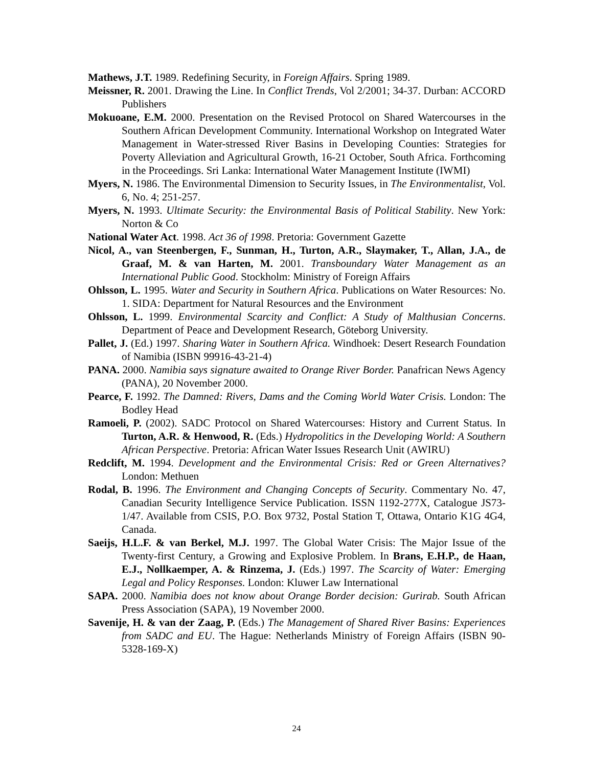Mathews, J.T. 1989. Redefining Security, in Foreign Affairs. Spring 1989.
Meissner, R. 2001. Drawing the Line. In Conflict Trends, Vol 2/2001; 34-37. Durban: ACCORD Publishers
Mokuoane, E.M. 2000. Presentation on the Revised Protocol on Shared Watercourses in the Southern African Development Community. International Workshop on Integrated Water Management in Water-stressed River Basins in Developing Counties: Strategies for Poverty Alleviation and Agricultural Growth, 16-21 October, South Africa. Forthcoming in the Proceedings. Sri Lanka: International Water Management Institute (IWMI)
Myers, N. 1986. The Environmental Dimension to Security Issues, in The Environmentalist, Vol. 6, No. 4; 251-257.
Myers, N. 1993. Ultimate Security: the Environmental Basis of Political Stability. New York: Norton & Co
National Water Act. 1998. Act 36 of 1998. Pretoria: Government Gazette
Nicol, A., van Steenbergen, F., Sunman, H., Turton, A.R., Slaymaker, T., Allan, J.A., de Graaf, M. & van Harten, M. 2001. Transboundary Water Management as an International Public Good. Stockholm: Ministry of Foreign Affairs
Ohlsson, L. 1995. Water and Security in Southern Africa. Publications on Water Resources: No. 1. SIDA: Department for Natural Resources and the Environment
Ohlsson, L. 1999. Environmental Scarcity and Conflict: A Study of Malthusian Concerns. Department of Peace and Development Research, Göteborg University.
Pallet, J. (Ed.) 1997. Sharing Water in Southern Africa. Windhoek: Desert Research Foundation of Namibia (ISBN 99916-43-21-4)
PANA. 2000. Namibia says signature awaited to Orange River Border. Panafrican News Agency (PANA), 20 November 2000.
Pearce, F. 1992. The Damned: Rivers, Dams and the Coming World Water Crisis. London: The Bodley Head
Ramoeli, P. (2002). SADC Protocol on Shared Watercourses: History and Current Status. In Turton, A.R. & Henwood, R. (Eds.) Hydropolitics in the Developing World: A Southern African Perspective. Pretoria: African Water Issues Research Unit (AWIRU)
Redclift, M. 1994. Development and the Environmental Crisis: Red or Green Alternatives? London: Methuen
Rodal, B. 1996. The Environment and Changing Concepts of Security. Commentary No. 47, Canadian Security Intelligence Service Publication. ISSN 1192-277X, Catalogue JS73-1/47. Available from CSIS, P.O. Box 9732, Postal Station T, Ottawa, Ontario K1G 4G4, Canada.
Saeijs, H.L.F. & van Berkel, M.J. 1997. The Global Water Crisis: The Major Issue of the Twenty-first Century, a Growing and Explosive Problem. In Brans, E.H.P., de Haan, E.J., Nollkaemper, A. & Rinzema, J. (Eds.) 1997. The Scarcity of Water: Emerging Legal and Policy Responses. London: Kluwer Law International
SAPA. 2000. Namibia does not know about Orange Border decision: Gurirab. South African Press Association (SAPA), 19 November 2000.
Savenije, H. & van der Zaag, P. (Eds.) The Management of Shared River Basins: Experiences from SADC and EU. The Hague: Netherlands Ministry of Foreign Affairs (ISBN 90-5328-169-X)
24